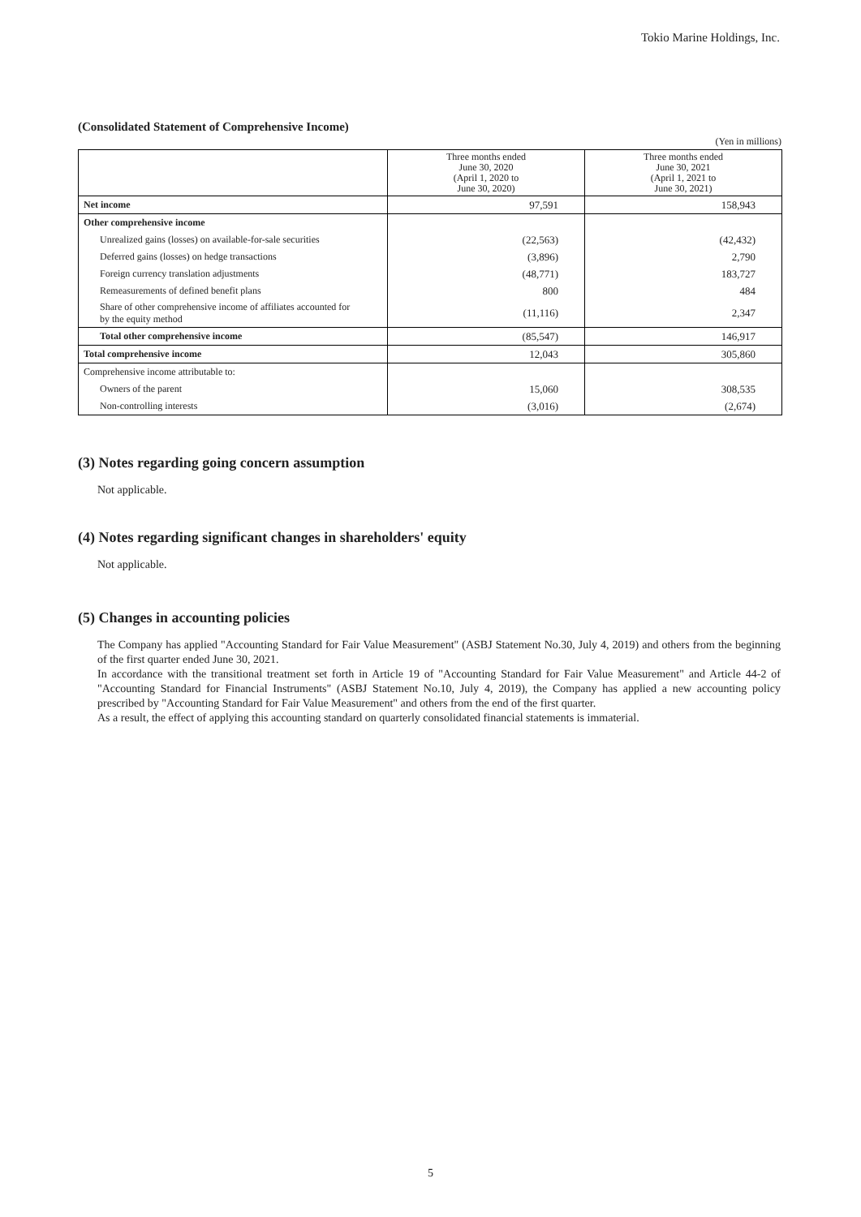Tokio Marine Holdings, Inc.
(Consolidated Statement of Comprehensive Income)
(Yen in millions)
| | Three months ended June 30, 2020 (April 1, 2020 to June 30, 2020) | Three months ended June 30, 2021 (April 1, 2021 to June 30, 2021) |
| --- | --- | --- |
| Net income | 97,591 | 158,943 |
| Other comprehensive income | | |
| Unrealized gains (losses) on available-for-sale securities | (22,563) | (42,432) |
| Deferred gains (losses) on hedge transactions | (3,896) | 2,790 |
| Foreign currency translation adjustments | (48,771) | 183,727 |
| Remeasurements of defined benefit plans | 800 | 484 |
| Share of other comprehensive income of affiliates accounted for by the equity method | (11,116) | 2,347 |
| Total other comprehensive income | (85,547) | 146,917 |
| Total comprehensive income | 12,043 | 305,860 |
| Comprehensive income attributable to: | | |
| Owners of the parent | 15,060 | 308,535 |
| Non-controlling interests | (3,016) | (2,674) |
(3) Notes regarding going concern assumption
Not applicable.
(4) Notes regarding significant changes in shareholders' equity
Not applicable.
(5) Changes in accounting policies
The Company has applied "Accounting Standard for Fair Value Measurement" (ASBJ Statement No.30, July 4, 2019) and others from the beginning of the first quarter ended June 30, 2021.
In accordance with the transitional treatment set forth in Article 19 of "Accounting Standard for Fair Value Measurement" and Article 44-2 of "Accounting Standard for Financial Instruments" (ASBJ Statement No.10, July 4, 2019), the Company has applied a new accounting policy prescribed by "Accounting Standard for Fair Value Measurement" and others from the end of the first quarter.
As a result, the effect of applying this accounting standard on quarterly consolidated financial statements is immaterial.
5